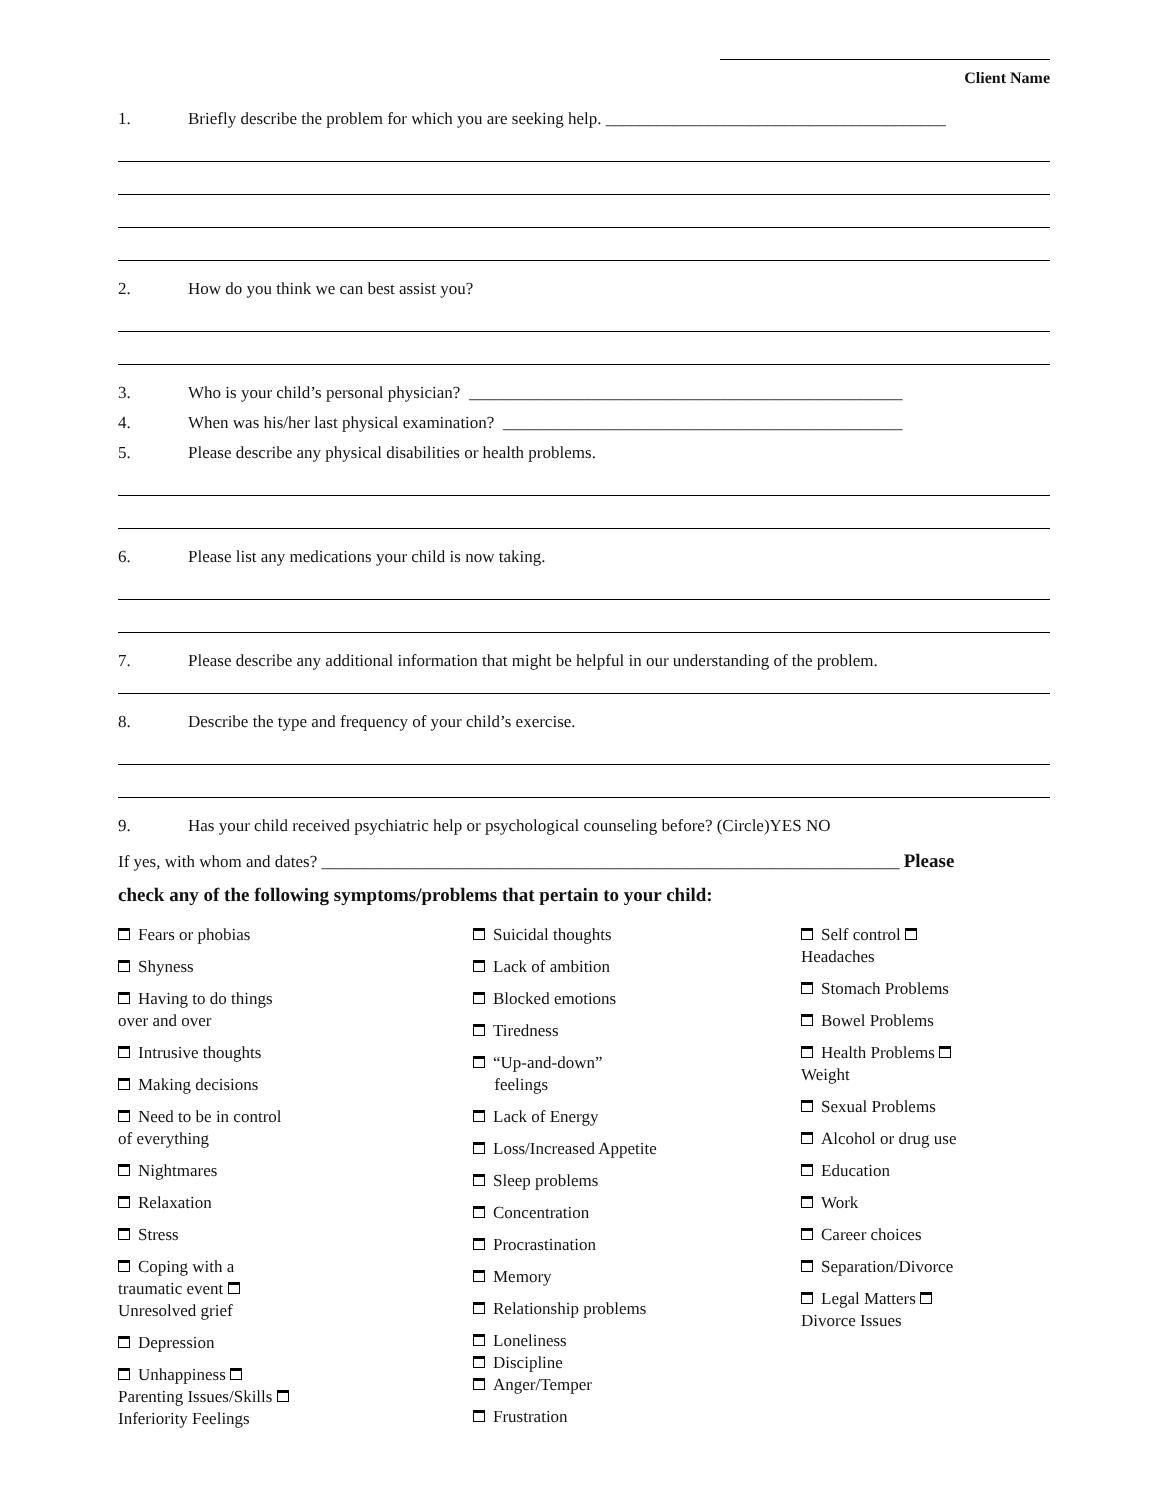Client Name
1. Briefly describe the problem for which you are seeking help. ________________________________________
2. How do you think we can best assist you?
3. Who is your child’s personal physician? ___________________________________________________
4. When was his/her last physical examination? _______________________________________________
5. Please describe any physical disabilities or health problems.
6. Please list any medications your child is now taking.
7. Please describe any additional information that might be helpful in our understanding of the problem.
8. Describe the type and frequency of your child’s exercise.
9. Has your child received psychiatric help or psychological counseling before? (Circle)YES NO
If yes, with whom and dates? ____________________________________________________________________ Please
check any of the following symptoms/problems that pertain to your child:
Fears or phobias
Shyness
Having to do things
over and over
Intrusive thoughts
Making decisions
Need to be in control
of everything
Nightmares
Relaxation
Stress
Coping with a
traumatic event
Unresolved grief
Depression
Unhappiness
Parenting Issues/Skills
Inferiority Feelings
Suicidal thoughts
Lack of ambition
Blocked emotions
Tiredness
“Up-and-down”
feelings
Lack of Energy
Loss/Increased Appetite
Sleep problems
Concentration
Procrastination
Memory
Relationship problems
Loneliness
Discipline
Anger/Temper
Frustration
Self control
Headaches
Stomach Problems
Bowel Problems
Health Problems
Weight
Sexual Problems
Alcohol or drug use
Education
Work
Career choices
Separation/Divorce
Legal Matters
Divorce Issues